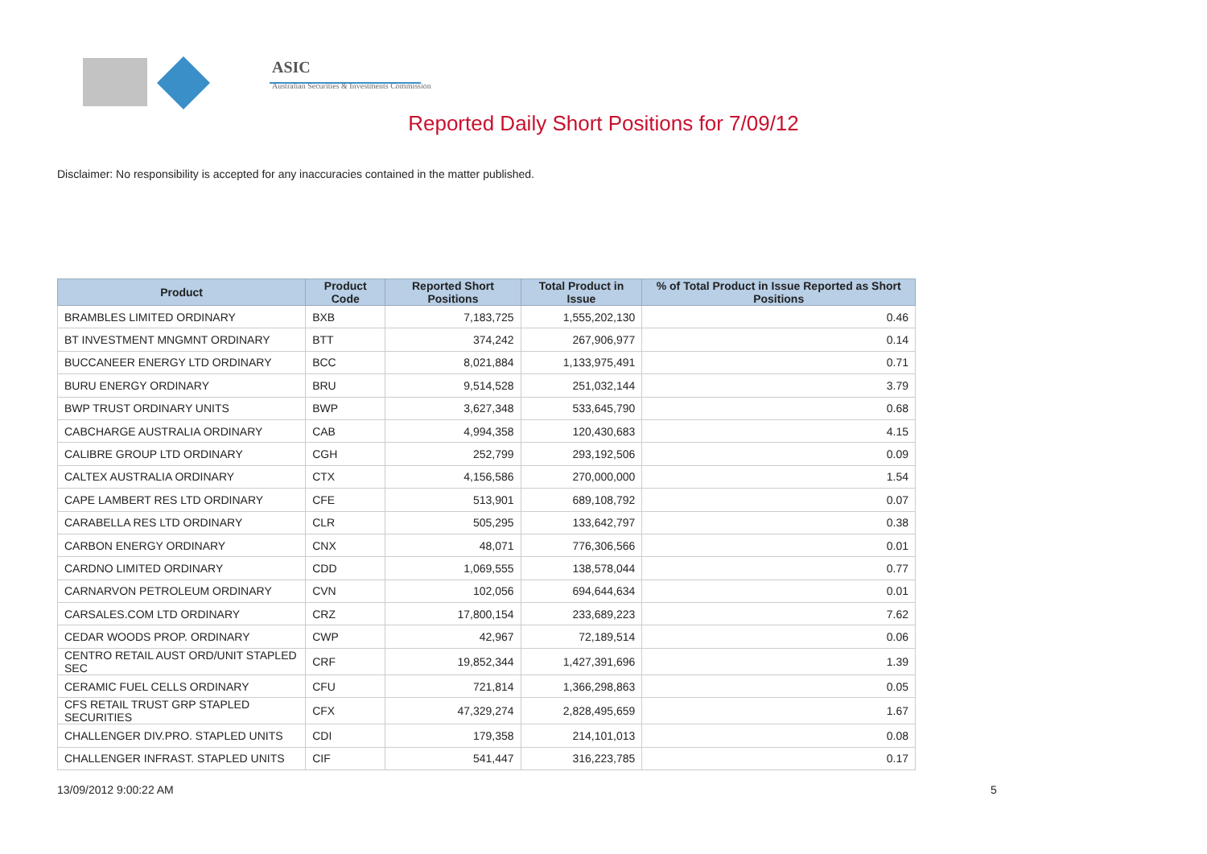ASIC
Australian Securities & Investments Commission
Reported Daily Short Positions for 7/09/12
Disclaimer: No responsibility is accepted for any inaccuracies contained in the matter published.
| Product | Product Code | Reported Short Positions | Total Product in Issue | % of Total Product in Issue Reported as Short Positions |
| --- | --- | --- | --- | --- |
| BRAMBLES LIMITED ORDINARY | BXB | 7,183,725 | 1,555,202,130 | 0.46 |
| BT INVESTMENT MNGMNT ORDINARY | BTT | 374,242 | 267,906,977 | 0.14 |
| BUCCANEER ENERGY LTD ORDINARY | BCC | 8,021,884 | 1,133,975,491 | 0.71 |
| BURU ENERGY ORDINARY | BRU | 9,514,528 | 251,032,144 | 3.79 |
| BWP TRUST ORDINARY UNITS | BWP | 3,627,348 | 533,645,790 | 0.68 |
| CABCHARGE AUSTRALIA ORDINARY | CAB | 4,994,358 | 120,430,683 | 4.15 |
| CALIBRE GROUP LTD ORDINARY | CGH | 252,799 | 293,192,506 | 0.09 |
| CALTEX AUSTRALIA ORDINARY | CTX | 4,156,586 | 270,000,000 | 1.54 |
| CAPE LAMBERT RES LTD ORDINARY | CFE | 513,901 | 689,108,792 | 0.07 |
| CARABELLA RES LTD ORDINARY | CLR | 505,295 | 133,642,797 | 0.38 |
| CARBON ENERGY ORDINARY | CNX | 48,071 | 776,306,566 | 0.01 |
| CARDNO LIMITED ORDINARY | CDD | 1,069,555 | 138,578,044 | 0.77 |
| CARNARVON PETROLEUM ORDINARY | CVN | 102,056 | 694,644,634 | 0.01 |
| CARSALES.COM LTD ORDINARY | CRZ | 17,800,154 | 233,689,223 | 7.62 |
| CEDAR WOODS PROP. ORDINARY | CWP | 42,967 | 72,189,514 | 0.06 |
| CENTRO RETAIL AUST ORD/UNIT STAPLED SEC | CRF | 19,852,344 | 1,427,391,696 | 1.39 |
| CERAMIC FUEL CELLS ORDINARY | CFU | 721,814 | 1,366,298,863 | 0.05 |
| CFS RETAIL TRUST GRP STAPLED SECURITIES | CFX | 47,329,274 | 2,828,495,659 | 1.67 |
| CHALLENGER DIV.PRO. STAPLED UNITS | CDI | 179,358 | 214,101,013 | 0.08 |
| CHALLENGER INFRAST. STAPLED UNITS | CIF | 541,447 | 316,223,785 | 0.17 |
13/09/2012 9:00:22 AM 5